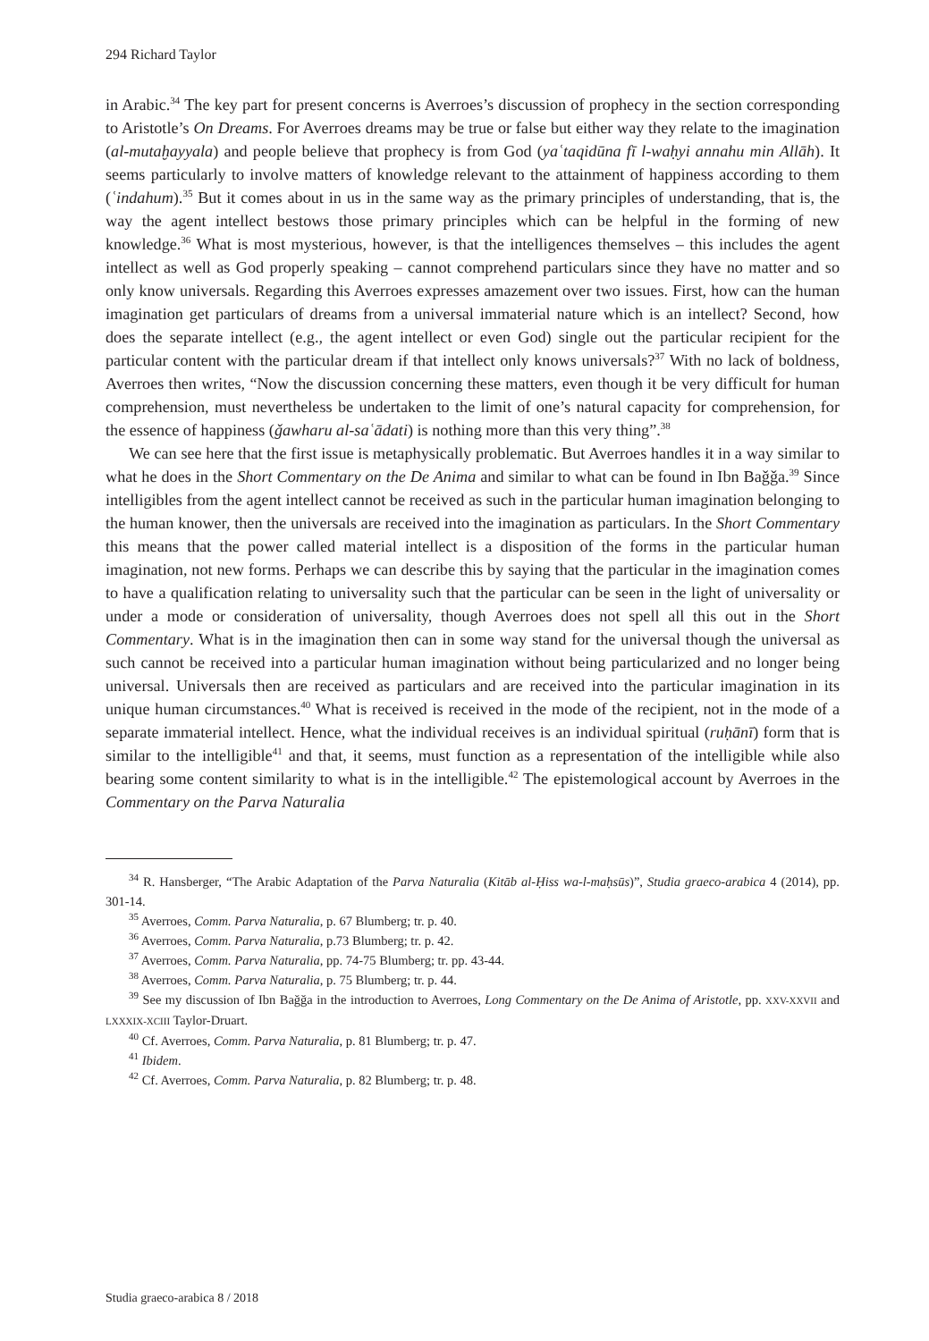294 Richard Taylor
in Arabic.<sup>34</sup> The key part for present concerns is Averroes’s discussion of prophecy in the section corresponding to Aristotle’s On Dreams. For Averroes dreams may be true or false but either way they relate to the imagination (al-mutaḫayyala) and people believe that prophecy is from God (yaʿtaqidūna fī l-waḥyi annahu min Allāh). It seems particularly to involve matters of knowledge relevant to the attainment of happiness according to them (ʿindahum).<sup>35</sup> But it comes about in us in the same way as the primary principles of understanding, that is, the way the agent intellect bestows those primary principles which can be helpful in the forming of new knowledge.<sup>36</sup> What is most mysterious, however, is that the intelligences themselves – this includes the agent intellect as well as God properly speaking – cannot comprehend particulars since they have no matter and so only know universals. Regarding this Averroes expresses amazement over two issues. First, how can the human imagination get particulars of dreams from a universal immaterial nature which is an intellect? Second, how does the separate intellect (e.g., the agent intellect or even God) single out the particular recipient for the particular content with the particular dream if that intellect only knows universals?<sup>37</sup> With no lack of boldness, Averroes then writes, “Now the discussion concerning these matters, even though it be very difficult for human comprehension, must nevertheless be undertaken to the limit of one’s natural capacity for comprehension, for the essence of happiness (ǧawharu al-saʿādati) is nothing more than this very thing”.<sup>38</sup>
We can see here that the first issue is metaphysically problematic. But Averroes handles it in a way similar to what he does in the Short Commentary on the De Anima and similar to what can be found in Ibn Baǧǧa.<sup>39</sup> Since intelligibles from the agent intellect cannot be received as such in the particular human imagination belonging to the human knower, then the universals are received into the imagination as particulars. In the Short Commentary this means that the power called material intellect is a disposition of the forms in the particular human imagination, not new forms. Perhaps we can describe this by saying that the particular in the imagination comes to have a qualification relating to universality such that the particular can be seen in the light of universality or under a mode or consideration of universality, though Averroes does not spell all this out in the Short Commentary. What is in the imagination then can in some way stand for the universal though the universal as such cannot be received into a particular human imagination without being particularized and no longer being universal. Universals then are received as particulars and are received into the particular imagination in its unique human circumstances.<sup>40</sup> What is received is received in the mode of the recipient, not in the mode of a separate immaterial intellect. Hence, what the individual receives is an individual spiritual (ruḥānī) form that is similar to the intelligible<sup>41</sup> and that, it seems, must function as a representation of the intelligible while also bearing some content similarity to what is in the intelligible.<sup>42</sup> The epistemological account by Averroes in the Commentary on the Parva Naturalia
<sup>34</sup> R. Hansberger, “The Arabic Adaptation of the Parva Naturalia (Kitāb al-Ḥiss wa-l-maḥsūs)”, Studia graeco-arabica 4 (2014), pp. 301-14.
<sup>35</sup> Averroes, Comm. Parva Naturalia, p. 67 Blumberg; tr. p. 40.
<sup>36</sup> Averroes, Comm. Parva Naturalia, p.73 Blumberg; tr. p. 42.
<sup>37</sup> Averroes, Comm. Parva Naturalia, pp. 74-75 Blumberg; tr. pp. 43-44.
<sup>38</sup> Averroes, Comm. Parva Naturalia, p. 75 Blumberg; tr. p. 44.
<sup>39</sup> See my discussion of Ibn Baǧǧa in the introduction to Averroes, Long Commentary on the De Anima of Aristotle, pp. XXV-XXVII and LXXXIX-XCIII Taylor-Druart.
<sup>40</sup> Cf. Averroes, Comm. Parva Naturalia, p. 81 Blumberg; tr. p. 47.
<sup>41</sup> Ibidem.
<sup>42</sup> Cf. Averroes, Comm. Parva Naturalia, p. 82 Blumberg; tr. p. 48.
Studia graeco-arabica 8 / 2018